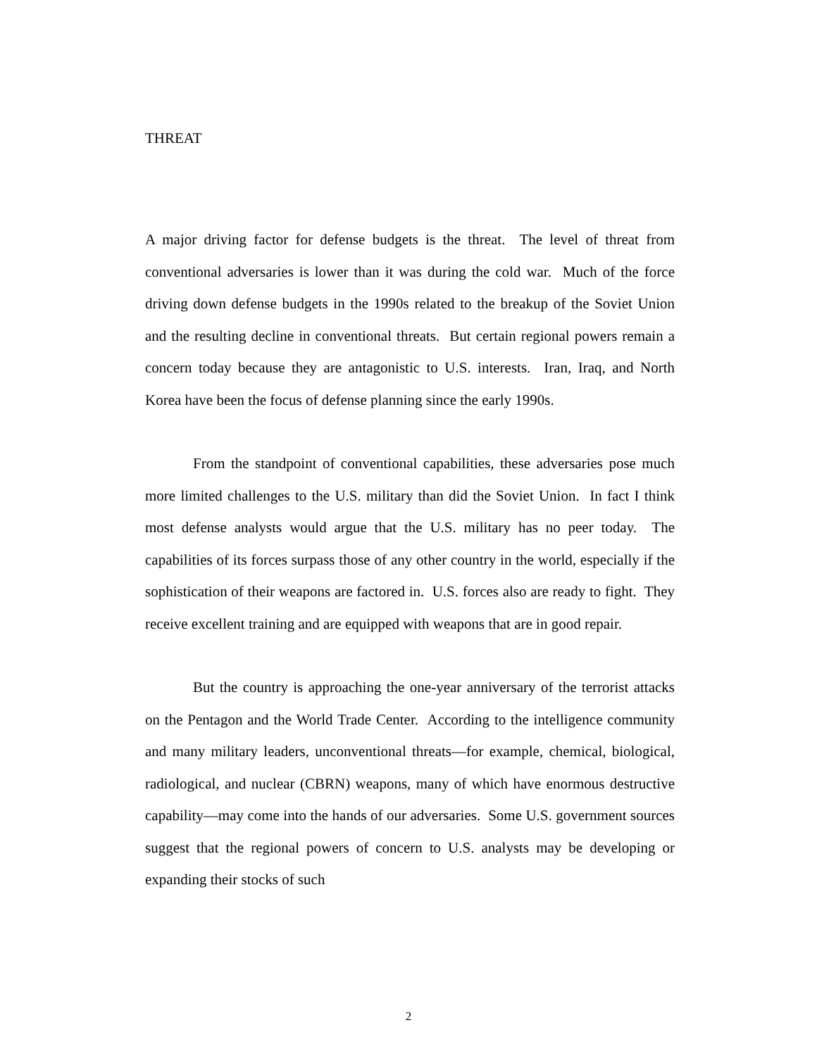THREAT
A major driving factor for defense budgets is the threat. The level of threat from conventional adversaries is lower than it was during the cold war. Much of the force driving down defense budgets in the 1990s related to the breakup of the Soviet Union and the resulting decline in conventional threats. But certain regional powers remain a concern today because they are antagonistic to U.S. interests. Iran, Iraq, and North Korea have been the focus of defense planning since the early 1990s.
From the standpoint of conventional capabilities, these adversaries pose much more limited challenges to the U.S. military than did the Soviet Union. In fact I think most defense analysts would argue that the U.S. military has no peer today. The capabilities of its forces surpass those of any other country in the world, especially if the sophistication of their weapons are factored in. U.S. forces also are ready to fight. They receive excellent training and are equipped with weapons that are in good repair.
But the country is approaching the one-year anniversary of the terrorist attacks on the Pentagon and the World Trade Center. According to the intelligence community and many military leaders, unconventional threats—for example, chemical, biological, radiological, and nuclear (CBRN) weapons, many of which have enormous destructive capability—may come into the hands of our adversaries. Some U.S. government sources suggest that the regional powers of concern to U.S. analysts may be developing or expanding their stocks of such
2